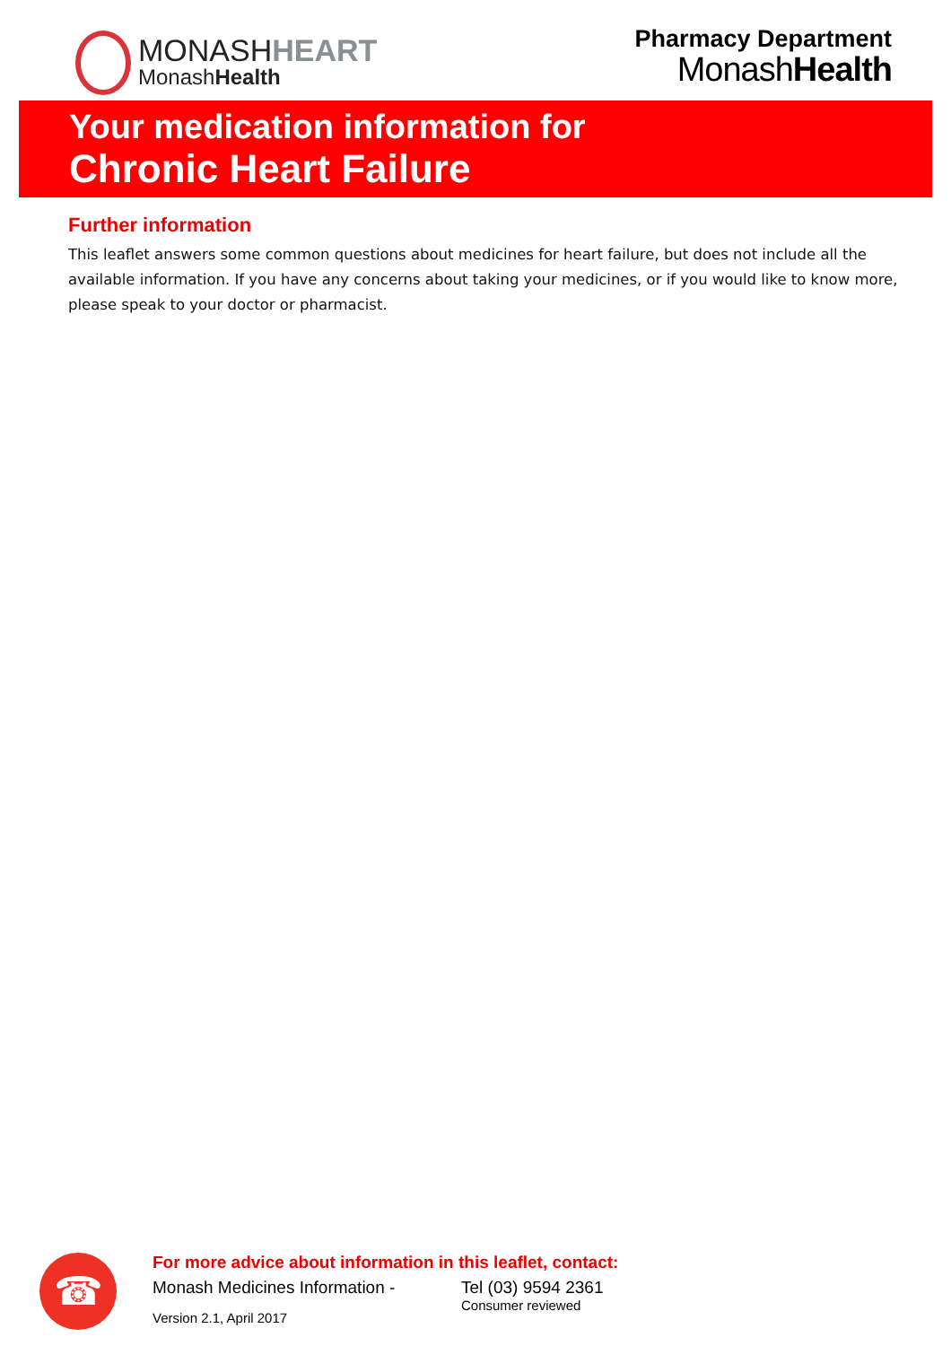MONASHHEART
MonashHealth
Pharmacy Department
MonashHealth
Your medication information for
Chronic Heart Failure
Further information
This leaflet answers some common questions about medicines for heart failure, but does not include all the available information. If you have any concerns about taking your medicines, or if you would like to know more, please speak to your doctor or pharmacist.
☎
For more advice about information in this leaflet, contact:
Monash Medicines Information - Tel (03) 9594 2361
Version 2.1, April 2017 Consumer reviewed